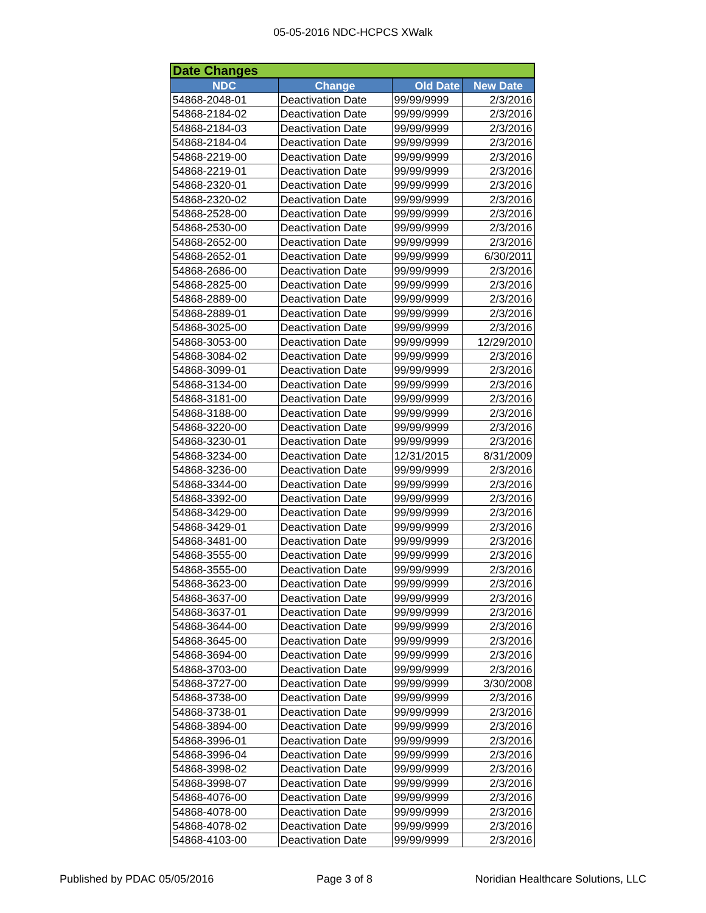05-05-2016 NDC-HCPCS XWalk
| Date Changes | | | |
| --- | --- | --- | --- |
| NDC | Change | Old Date | New Date |
| 54868-2048-01 | Deactivation Date | 99/99/9999 | 2/3/2016 |
| 54868-2184-02 | Deactivation Date | 99/99/9999 | 2/3/2016 |
| 54868-2184-03 | Deactivation Date | 99/99/9999 | 2/3/2016 |
| 54868-2184-04 | Deactivation Date | 99/99/9999 | 2/3/2016 |
| 54868-2219-00 | Deactivation Date | 99/99/9999 | 2/3/2016 |
| 54868-2219-01 | Deactivation Date | 99/99/9999 | 2/3/2016 |
| 54868-2320-01 | Deactivation Date | 99/99/9999 | 2/3/2016 |
| 54868-2320-02 | Deactivation Date | 99/99/9999 | 2/3/2016 |
| 54868-2528-00 | Deactivation Date | 99/99/9999 | 2/3/2016 |
| 54868-2530-00 | Deactivation Date | 99/99/9999 | 2/3/2016 |
| 54868-2652-00 | Deactivation Date | 99/99/9999 | 2/3/2016 |
| 54868-2652-01 | Deactivation Date | 99/99/9999 | 6/30/2011 |
| 54868-2686-00 | Deactivation Date | 99/99/9999 | 2/3/2016 |
| 54868-2825-00 | Deactivation Date | 99/99/9999 | 2/3/2016 |
| 54868-2889-00 | Deactivation Date | 99/99/9999 | 2/3/2016 |
| 54868-2889-01 | Deactivation Date | 99/99/9999 | 2/3/2016 |
| 54868-3025-00 | Deactivation Date | 99/99/9999 | 2/3/2016 |
| 54868-3053-00 | Deactivation Date | 99/99/9999 | 12/29/2010 |
| 54868-3084-02 | Deactivation Date | 99/99/9999 | 2/3/2016 |
| 54868-3099-01 | Deactivation Date | 99/99/9999 | 2/3/2016 |
| 54868-3134-00 | Deactivation Date | 99/99/9999 | 2/3/2016 |
| 54868-3181-00 | Deactivation Date | 99/99/9999 | 2/3/2016 |
| 54868-3188-00 | Deactivation Date | 99/99/9999 | 2/3/2016 |
| 54868-3220-00 | Deactivation Date | 99/99/9999 | 2/3/2016 |
| 54868-3230-01 | Deactivation Date | 99/99/9999 | 2/3/2016 |
| 54868-3234-00 | Deactivation Date | 12/31/2015 | 8/31/2009 |
| 54868-3236-00 | Deactivation Date | 99/99/9999 | 2/3/2016 |
| 54868-3344-00 | Deactivation Date | 99/99/9999 | 2/3/2016 |
| 54868-3392-00 | Deactivation Date | 99/99/9999 | 2/3/2016 |
| 54868-3429-00 | Deactivation Date | 99/99/9999 | 2/3/2016 |
| 54868-3429-01 | Deactivation Date | 99/99/9999 | 2/3/2016 |
| 54868-3481-00 | Deactivation Date | 99/99/9999 | 2/3/2016 |
| 54868-3555-00 | Deactivation Date | 99/99/9999 | 2/3/2016 |
| 54868-3555-00 | Deactivation Date | 99/99/9999 | 2/3/2016 |
| 54868-3623-00 | Deactivation Date | 99/99/9999 | 2/3/2016 |
| 54868-3637-00 | Deactivation Date | 99/99/9999 | 2/3/2016 |
| 54868-3637-01 | Deactivation Date | 99/99/9999 | 2/3/2016 |
| 54868-3644-00 | Deactivation Date | 99/99/9999 | 2/3/2016 |
| 54868-3645-00 | Deactivation Date | 99/99/9999 | 2/3/2016 |
| 54868-3694-00 | Deactivation Date | 99/99/9999 | 2/3/2016 |
| 54868-3703-00 | Deactivation Date | 99/99/9999 | 2/3/2016 |
| 54868-3727-00 | Deactivation Date | 99/99/9999 | 3/30/2008 |
| 54868-3738-00 | Deactivation Date | 99/99/9999 | 2/3/2016 |
| 54868-3738-01 | Deactivation Date | 99/99/9999 | 2/3/2016 |
| 54868-3894-00 | Deactivation Date | 99/99/9999 | 2/3/2016 |
| 54868-3996-01 | Deactivation Date | 99/99/9999 | 2/3/2016 |
| 54868-3996-04 | Deactivation Date | 99/99/9999 | 2/3/2016 |
| 54868-3998-02 | Deactivation Date | 99/99/9999 | 2/3/2016 |
| 54868-3998-07 | Deactivation Date | 99/99/9999 | 2/3/2016 |
| 54868-4076-00 | Deactivation Date | 99/99/9999 | 2/3/2016 |
| 54868-4078-00 | Deactivation Date | 99/99/9999 | 2/3/2016 |
| 54868-4078-02 | Deactivation Date | 99/99/9999 | 2/3/2016 |
| 54868-4103-00 | Deactivation Date | 99/99/9999 | 2/3/2016 |
Published by PDAC 05/05/2016 Page 3 of 8 Noridian Healthcare Solutions, LLC